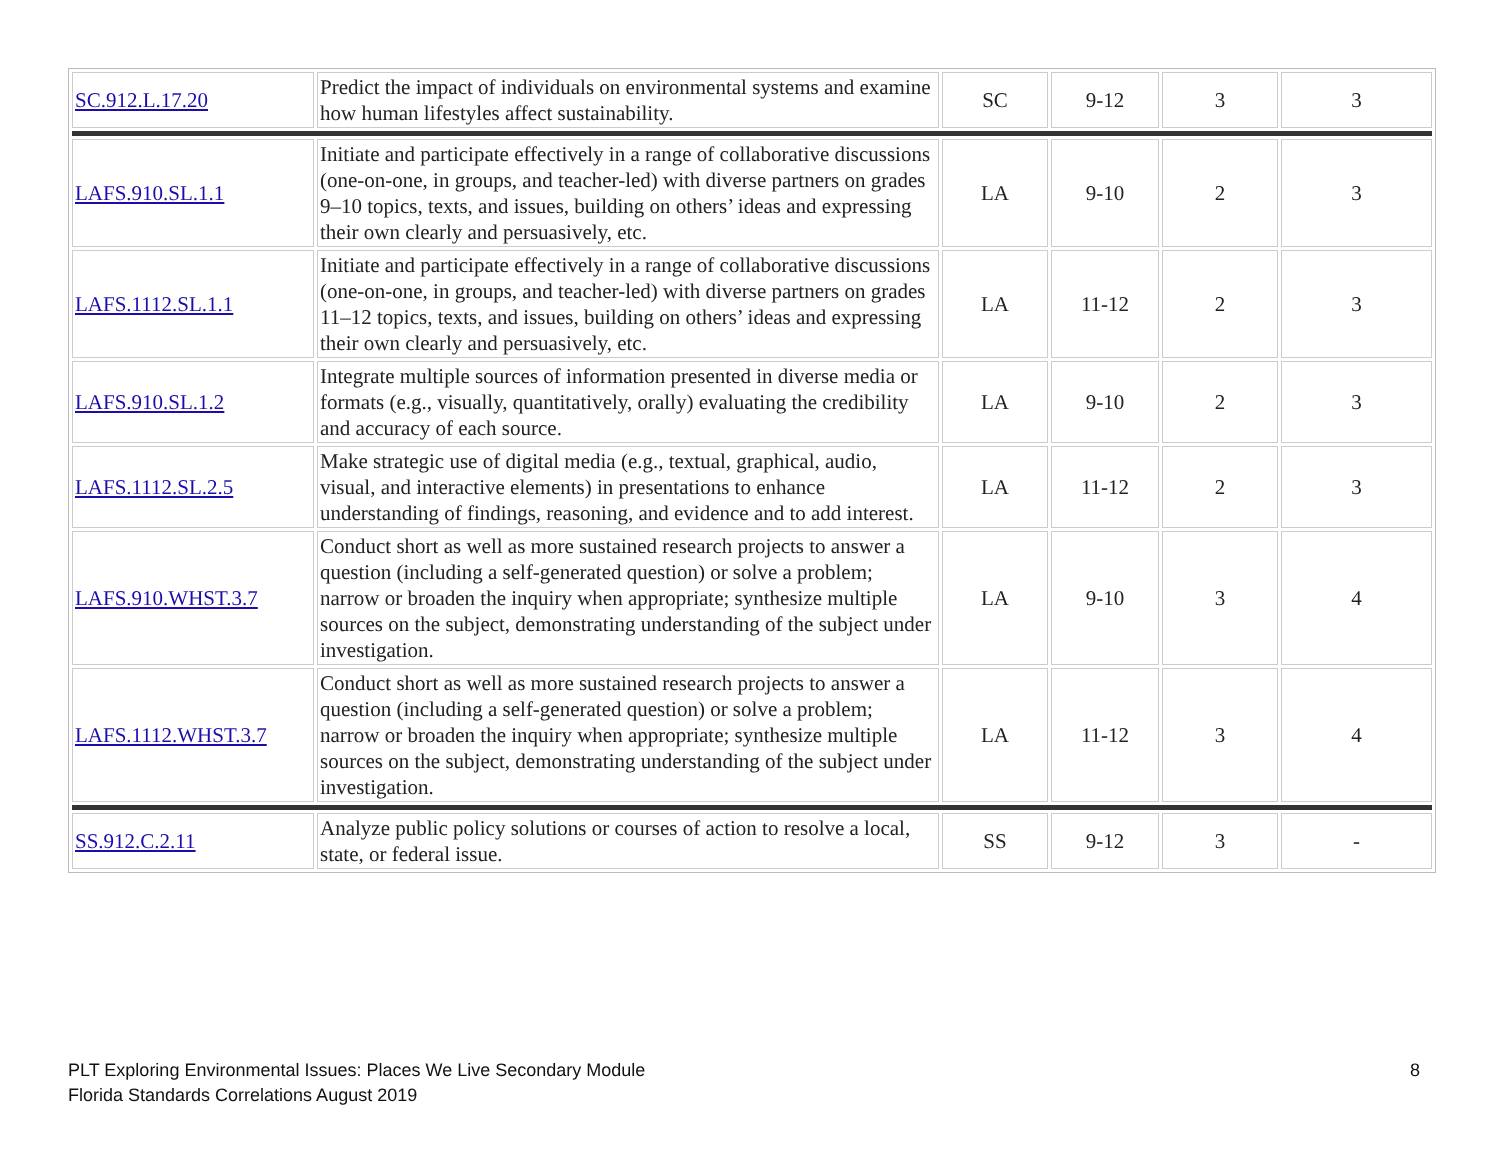| SC.912.L.17.20 | Predict the impact of individuals on environmental systems and examine how human lifestyles affect sustainability. | SC | 9-12 | 3 | 3 |
| LAFS.910.SL.1.1 | Initiate and participate effectively in a range of collaborative discussions (one-on-one, in groups, and teacher-led) with diverse partners on grades 9–10 topics, texts, and issues, building on others’ ideas and expressing their own clearly and persuasively, etc. | LA | 9-10 | 2 | 3 |
| LAFS.1112.SL.1.1 | Initiate and participate effectively in a range of collaborative discussions (one-on-one, in groups, and teacher-led) with diverse partners on grades 11–12 topics, texts, and issues, building on others’ ideas and expressing their own clearly and persuasively, etc. | LA | 11-12 | 2 | 3 |
| LAFS.910.SL.1.2 | Integrate multiple sources of information presented in diverse media or formats (e.g., visually, quantitatively, orally) evaluating the credibility and accuracy of each source. | LA | 9-10 | 2 | 3 |
| LAFS.1112.SL.2.5 | Make strategic use of digital media (e.g., textual, graphical, audio, visual, and interactive elements) in presentations to enhance understanding of findings, reasoning, and evidence and to add interest. | LA | 11-12 | 2 | 3 |
| LAFS.910.WHST.3.7 | Conduct short as well as more sustained research projects to answer a question (including a self-generated question) or solve a problem; narrow or broaden the inquiry when appropriate; synthesize multiple sources on the subject, demonstrating understanding of the subject under investigation. | LA | 9-10 | 3 | 4 |
| LAFS.1112.WHST.3.7 | Conduct short as well as more sustained research projects to answer a question (including a self-generated question) or solve a problem; narrow or broaden the inquiry when appropriate; synthesize multiple sources on the subject, demonstrating understanding of the subject under investigation. | LA | 11-12 | 3 | 4 |
| SS.912.C.2.11 | Analyze public policy solutions or courses of action to resolve a local, state, or federal issue. | SS | 9-12 | 3 | - |
PLT Exploring Environmental Issues: Places We Live Secondary Module
Florida Standards Correlations August 2019
8